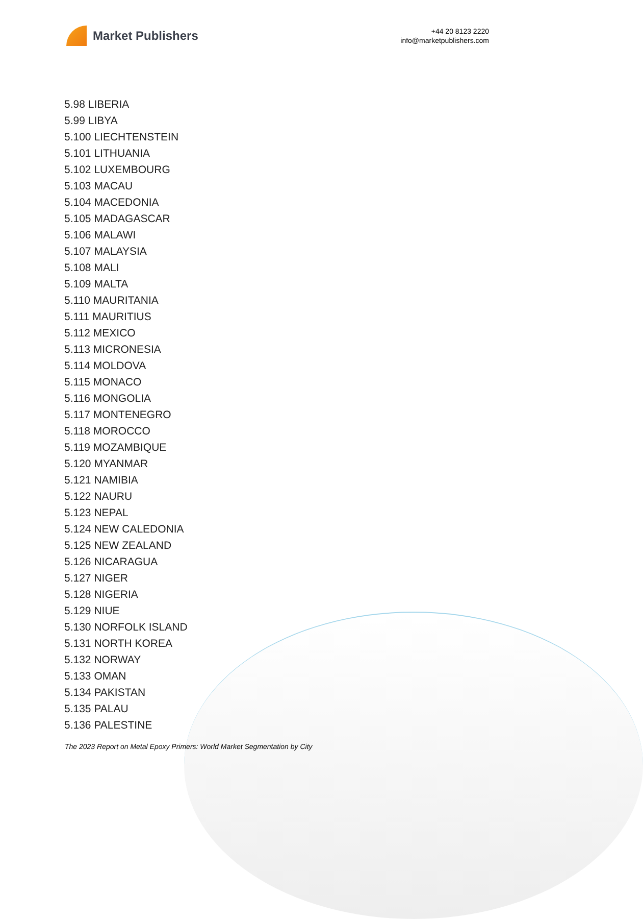Market Publishers
+44 20 8123 2220
info@marketpublishers.com
5.98 LIBERIA
5.99 LIBYA
5.100 LIECHTENSTEIN
5.101 LITHUANIA
5.102 LUXEMBOURG
5.103 MACAU
5.104 MACEDONIA
5.105 MADAGASCAR
5.106 MALAWI
5.107 MALAYSIA
5.108 MALI
5.109 MALTA
5.110 MAURITANIA
5.111 MAURITIUS
5.112 MEXICO
5.113 MICRONESIA
5.114 MOLDOVA
5.115 MONACO
5.116 MONGOLIA
5.117 MONTENEGRO
5.118 MOROCCO
5.119 MOZAMBIQUE
5.120 MYANMAR
5.121 NAMIBIA
5.122 NAURU
5.123 NEPAL
5.124 NEW CALEDONIA
5.125 NEW ZEALAND
5.126 NICARAGUA
5.127 NIGER
5.128 NIGERIA
5.129 NIUE
5.130 NORFOLK ISLAND
5.131 NORTH KOREA
5.132 NORWAY
5.133 OMAN
5.134 PAKISTAN
5.135 PALAU
5.136 PALESTINE
The 2023 Report on Metal Epoxy Primers: World Market Segmentation by City